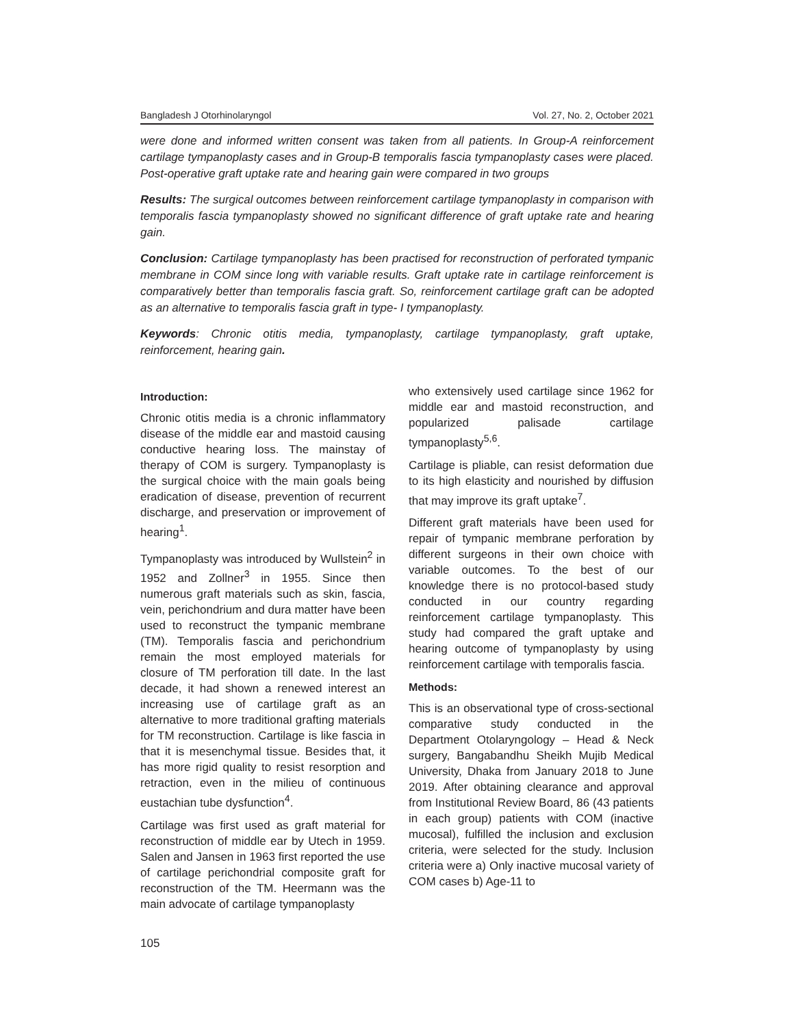Bangladesh J Otorhinolaryngol Vol. 27, No. 2, October 2021
were done and informed written consent was taken from all patients. In Group-A reinforcement cartilage tympanoplasty cases and in Group-B temporalis fascia tympanoplasty cases were placed. Post-operative graft uptake rate and hearing gain were compared in two groups
Results: The surgical outcomes between reinforcement cartilage tympanoplasty in comparison with temporalis fascia tympanoplasty showed no significant difference of graft uptake rate and hearing gain.
Conclusion: Cartilage tympanoplasty has been practised for reconstruction of perforated tympanic membrane in COM since long with variable results. Graft uptake rate in cartilage reinforcement is comparatively better than temporalis fascia graft. So, reinforcement cartilage graft can be adopted as an alternative to temporalis fascia graft in type- I tympanoplasty.
Keywords: Chronic otitis media, tympanoplasty, cartilage tympanoplasty, graft uptake, reinforcement, hearing gain.
Introduction:
Chronic otitis media is a chronic inflammatory disease of the middle ear and mastoid causing conductive hearing loss. The mainstay of therapy of COM is surgery. Tympanoplasty is the surgical choice with the main goals being eradication of disease, prevention of recurrent discharge, and preservation or improvement of hearing<sup>1</sup>.
Tympanoplasty was introduced by Wullstein<sup>2</sup> in 1952 and Zollner<sup>3</sup> in 1955. Since then numerous graft materials such as skin, fascia, vein, perichondrium and dura matter have been used to reconstruct the tympanic membrane (TM). Temporalis fascia and perichondrium remain the most employed materials for closure of TM perforation till date. In the last decade, it had shown a renewed interest an increasing use of cartilage graft as an alternative to more traditional grafting materials for TM reconstruction. Cartilage is like fascia in that it is mesenchymal tissue. Besides that, it has more rigid quality to resist resorption and retraction, even in the milieu of continuous eustachian tube dysfunction<sup>4</sup>.
Cartilage was first used as graft material for reconstruction of middle ear by Utech in 1959. Salen and Jansen in 1963 first reported the use of cartilage perichondrial composite graft for reconstruction of the TM. Heermann was the main advocate of cartilage tympanoplasty
who extensively used cartilage since 1962 for middle ear and mastoid reconstruction, and popularized palisade cartilage tympanoplasty<sup>5,6</sup>.
Cartilage is pliable, can resist deformation due to its high elasticity and nourished by diffusion that may improve its graft uptake<sup>7</sup>.
Different graft materials have been used for repair of tympanic membrane perforation by different surgeons in their own choice with variable outcomes. To the best of our knowledge there is no protocol-based study conducted in our country regarding reinforcement cartilage tympanoplasty. This study had compared the graft uptake and hearing outcome of tympanoplasty by using reinforcement cartilage with temporalis fascia.
Methods:
This is an observational type of cross-sectional comparative study conducted in the Department Otolaryngology – Head & Neck surgery, Bangabandhu Sheikh Mujib Medical University, Dhaka from January 2018 to June 2019. After obtaining clearance and approval from Institutional Review Board, 86 (43 patients in each group) patients with COM (inactive mucosal), fulfilled the inclusion and exclusion criteria, were selected for the study. Inclusion criteria were a) Only inactive mucosal variety of COM cases b) Age-11 to
105